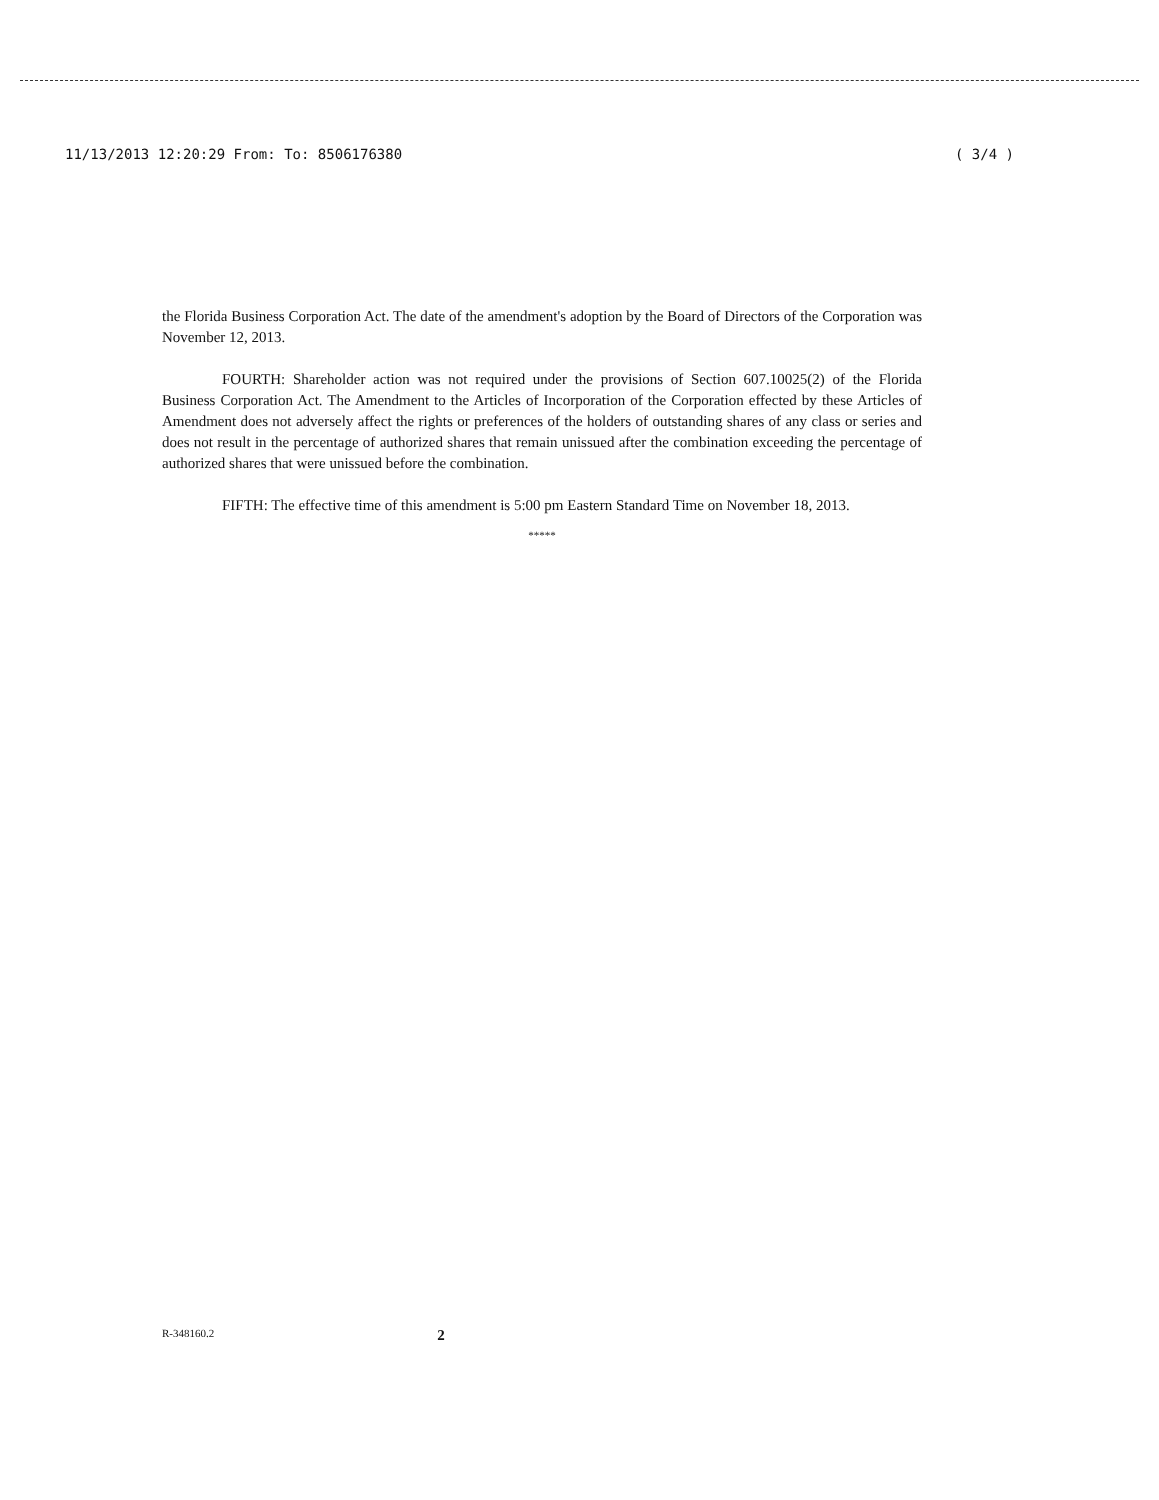11/13/2013 12:20:29 From: To: 8506176380 ( 3/4 )
the Florida Business Corporation Act. The date of the amendment's adoption by the Board of Directors of the Corporation was November 12, 2013.
FOURTH: Shareholder action was not required under the provisions of Section 607.10025(2) of the Florida Business Corporation Act. The Amendment to the Articles of Incorporation of the Corporation effected by these Articles of Amendment does not adversely affect the rights or preferences of the holders of outstanding shares of any class or series and does not result in the percentage of authorized shares that remain unissued after the combination exceeding the percentage of authorized shares that were unissued before the combination.
FIFTH: The effective time of this amendment is 5:00 pm Eastern Standard Time on November 18, 2013.
*****
R-348160.2 2